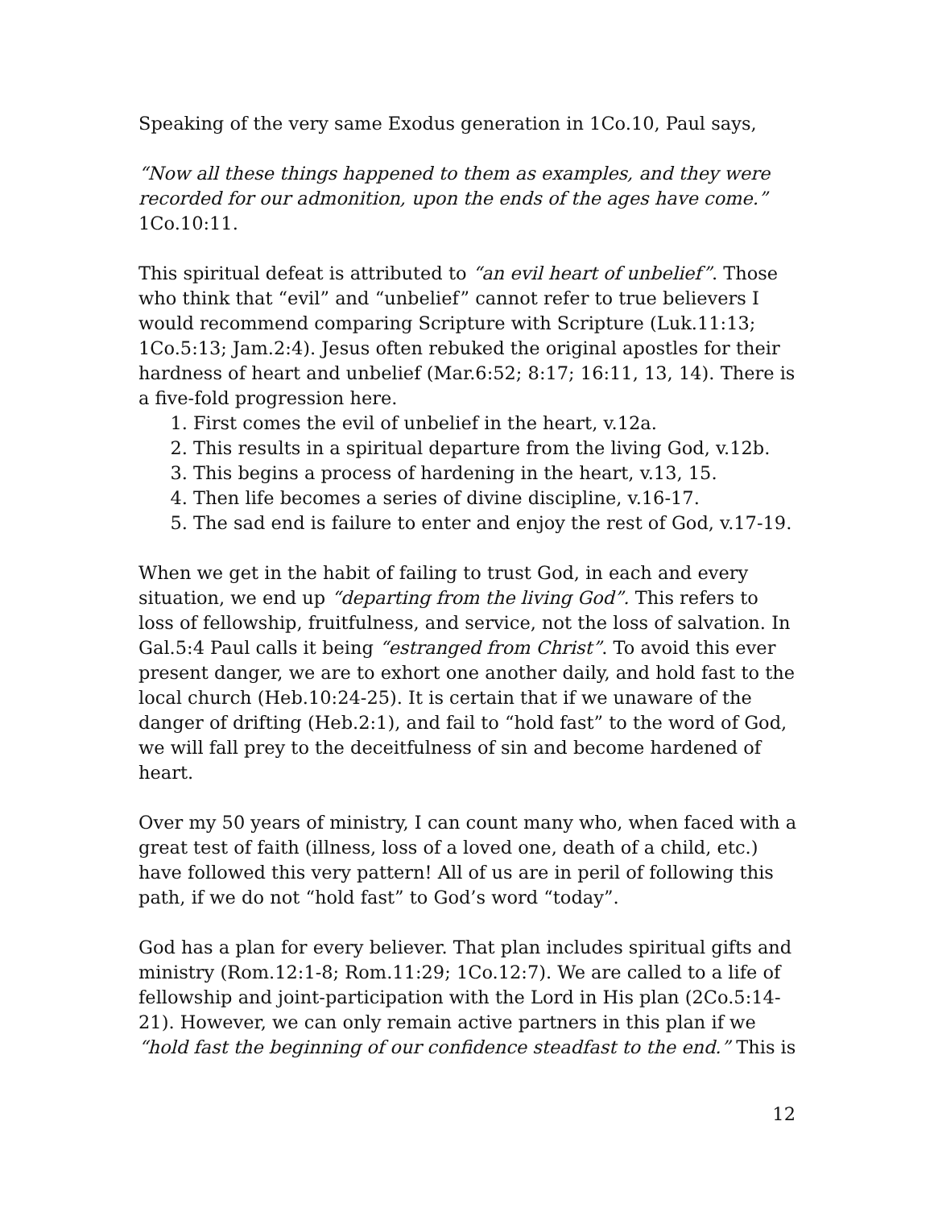Speaking of the very same Exodus generation in 1Co.10, Paul says,
“Now all these things happened to them as examples, and they were recorded for our admonition, upon the ends of the ages have come.” 1Co.10:11.
This spiritual defeat is attributed to “an evil heart of unbelief”. Those who think that “evil” and “unbelief” cannot refer to true believers I would recommend comparing Scripture with Scripture (Luk.11:13; 1Co.5:13; Jam.2:4). Jesus often rebuked the original apostles for their hardness of heart and unbelief (Mar.6:52; 8:17; 16:11, 13, 14). There is a five-fold progression here.
1. First comes the evil of unbelief in the heart, v.12a.
2. This results in a spiritual departure from the living God, v.12b.
3. This begins a process of hardening in the heart, v.13, 15.
4. Then life becomes a series of divine discipline, v.16-17.
5. The sad end is failure to enter and enjoy the rest of God, v.17-19.
When we get in the habit of failing to trust God, in each and every situation, we end up “departing from the living God”. This refers to loss of fellowship, fruitfulness, and service, not the loss of salvation. In Gal.5:4 Paul calls it being “estranged from Christ”. To avoid this ever present danger, we are to exhort one another daily, and hold fast to the local church (Heb.10:24-25). It is certain that if we unaware of the danger of drifting (Heb.2:1), and fail to “hold fast” to the word of God, we will fall prey to the deceitfulness of sin and become hardened of heart.
Over my 50 years of ministry, I can count many who, when faced with a great test of faith (illness, loss of a loved one, death of a child, etc.) have followed this very pattern! All of us are in peril of following this path, if we do not “hold fast” to God’s word “today”.
God has a plan for every believer. That plan includes spiritual gifts and ministry (Rom.12:1-8; Rom.11:29; 1Co.12:7). We are called to a life of fellowship and joint-participation with the Lord in His plan (2Co.5:14-21). However, we can only remain active partners in this plan if we “hold fast the beginning of our confidence steadfast to the end.” This is
12